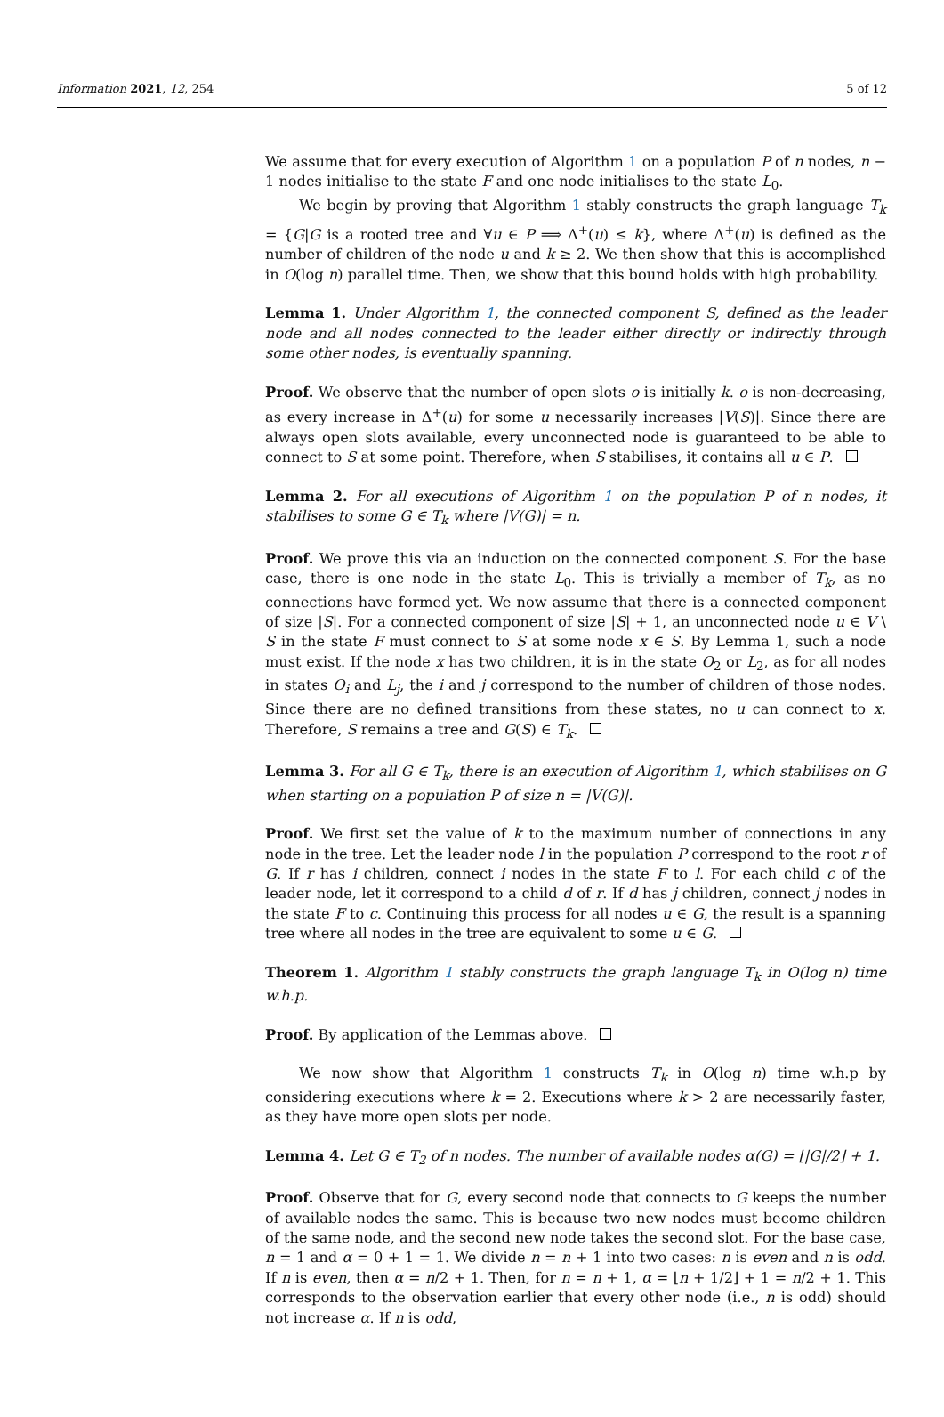Information 2021, 12, 254 5 of 12
We assume that for every execution of Algorithm 1 on a population P of n nodes, n − 1 nodes initialise to the state F and one node initialises to the state L<sub>0</sub>.
We begin by proving that Algorithm 1 stably constructs the graph language T<sub>k</sub> = {G|G is a rooted tree and ∀u ∈ P ⟹ Δ<sup>+</sup>(u) ≤ k}, where Δ<sup>+</sup>(u) is defined as the number of children of the node u and k ≥ 2. We then show that this is accomplished in O(log n) parallel time. Then, we show that this bound holds with high probability.
Lemma 1. Under Algorithm 1, the connected component S, defined as the leader node and all nodes connected to the leader either directly or indirectly through some other nodes, is eventually spanning.
Proof. We observe that the number of open slots o is initially k. o is non-decreasing, as every increase in Δ<sup>+</sup>(u) for some u necessarily increases |V(S)|. Since there are always open slots available, every unconnected node is guaranteed to be able to connect to S at some point. Therefore, when S stabilises, it contains all u ∈ P.
Lemma 2. For all executions of Algorithm 1 on the population P of n nodes, it stabilises to some G ∈ T<sub>k</sub> where |V(G)| = n.
Proof. We prove this via an induction on the connected component S. For the base case, there is one node in the state L<sub>0</sub>. This is trivially a member of T<sub>k</sub>, as no connections have formed yet. We now assume that there is a connected component of size |S|. For a connected component of size |S| + 1, an unconnected node u ∈ V \ S in the state F must connect to S at some node x ∈ S. By Lemma 1, such a node must exist. If the node x has two children, it is in the state O<sub>2</sub> or L<sub>2</sub>, as for all nodes in states O<sub>i</sub> and L<sub>j</sub>, the i and j correspond to the number of children of those nodes. Since there are no defined transitions from these states, no u can connect to x. Therefore, S remains a tree and G(S) ∈ T<sub>k</sub>.
Lemma 3. For all G ∈ T<sub>k</sub>, there is an execution of Algorithm 1, which stabilises on G when starting on a population P of size n = |V(G)|.
Proof. We first set the value of k to the maximum number of connections in any node in the tree. Let the leader node l in the population P correspond to the root r of G. If r has i children, connect i nodes in the state F to l. For each child c of the leader node, let it correspond to a child d of r. If d has j children, connect j nodes in the state F to c. Continuing this process for all nodes u ∈ G, the result is a spanning tree where all nodes in the tree are equivalent to some u ∈ G.
Theorem 1. Algorithm 1 stably constructs the graph language T<sub>k</sub> in O(log n) time w.h.p.
Proof. By application of the Lemmas above.
We now show that Algorithm 1 constructs T<sub>k</sub> in O(log n) time w.h.p by considering executions where k = 2. Executions where k > 2 are necessarily faster, as they have more open slots per node.
Lemma 4. Let G ∈ T<sub>2</sub> of n nodes. The number of available nodes α(G) = ⌊|G|/2⌋ + 1.
Proof. Observe that for G, every second node that connects to G keeps the number of available nodes the same. This is because two new nodes must become children of the same node, and the second new node takes the second slot. For the base case, n = 1 and α = 0 + 1 = 1. We divide n = n + 1 into two cases: n is even and n is odd. If n is even, then α = n/2 + 1. Then, for n = n + 1, α = ⌊n + 1/2⌋ + 1 = n/2 + 1. This corresponds to the observation earlier that every other node (i.e., n is odd) should not increase α. If n is odd,